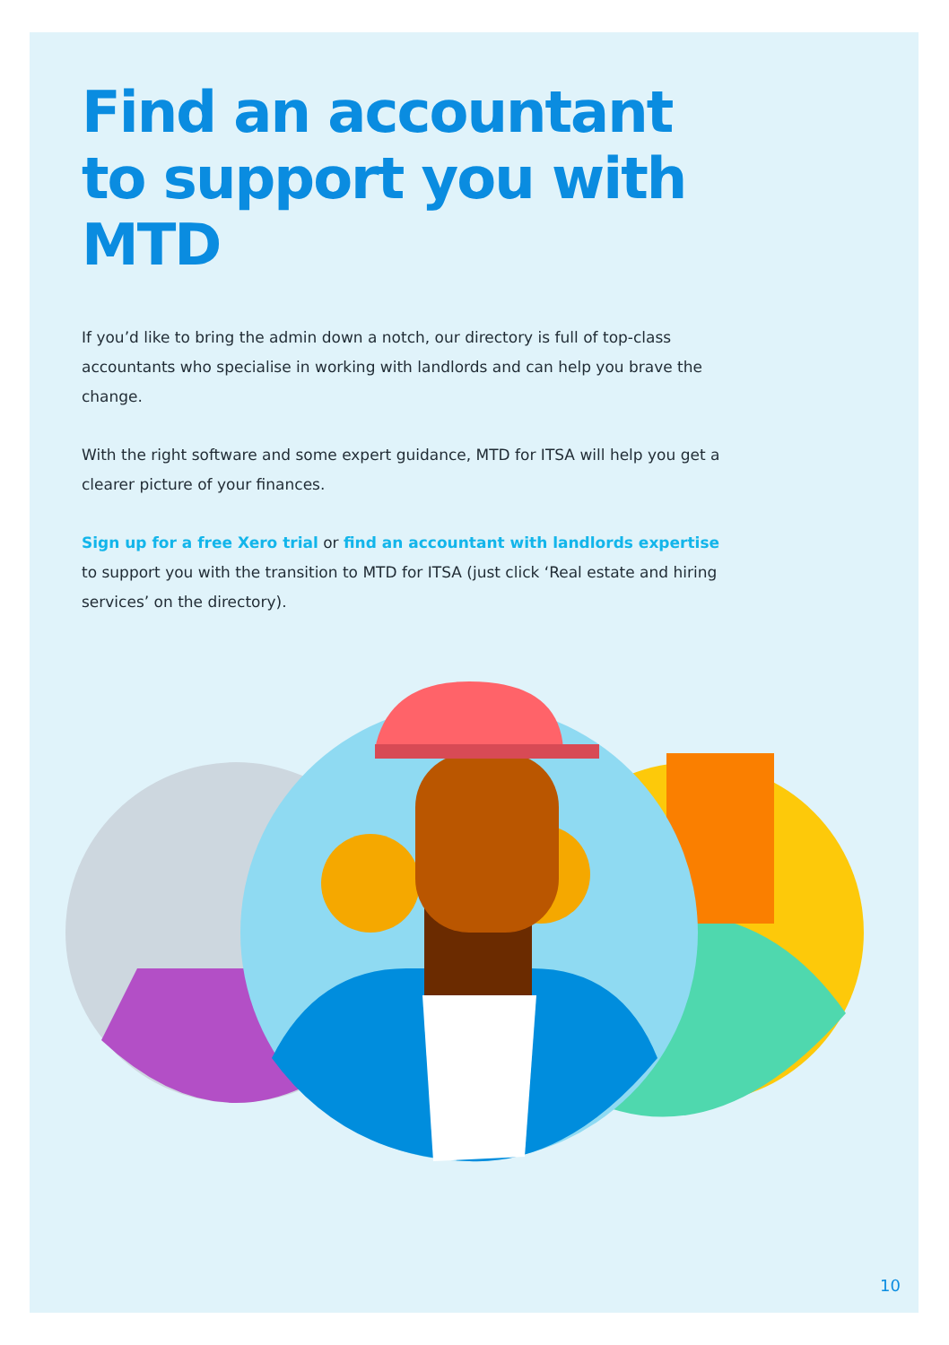Find an accountant to support you with MTD
If you’d like to bring the admin down a notch, our directory is full of top-class accountants who specialise in working with landlords and can help you brave the change.
With the right software and some expert guidance, MTD for ITSA will help you get a clearer picture of your finances.
Sign up for a free Xero trial or find an accountant with landlords expertise to support you with the transition to MTD for ITSA (just click ‘Real estate and hiring services’ on the directory).
10